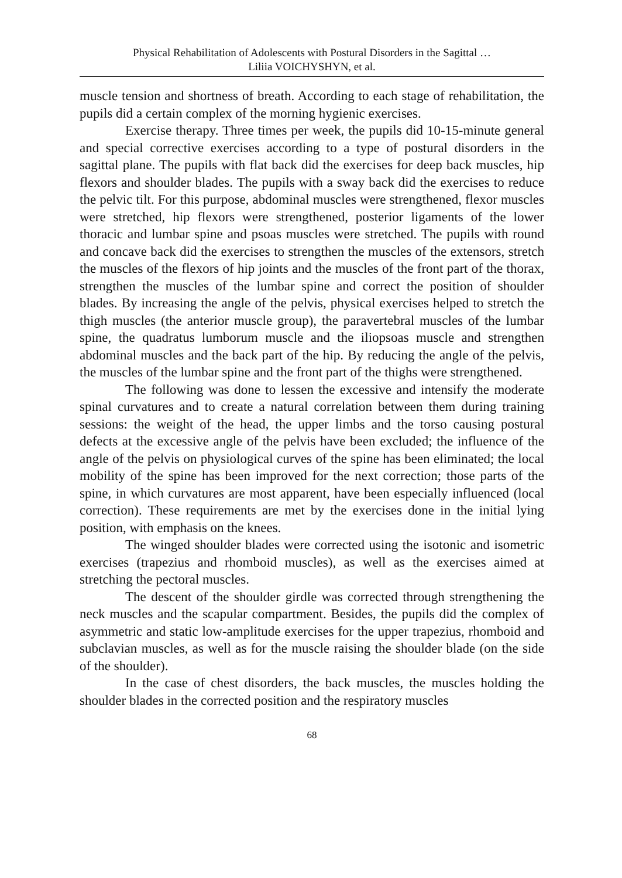Physical Rehabilitation of Adolescents with Postural Disorders in the Sagittal …
Liliia VOICHYSHYN, et al.
muscle tension and shortness of breath. According to each stage of rehabilitation, the pupils did a certain complex of the morning hygienic exercises.
Exercise therapy. Three times per week, the pupils did 10-15-minute general and special corrective exercises according to a type of postural disorders in the sagittal plane. The pupils with flat back did the exercises for deep back muscles, hip flexors and shoulder blades. The pupils with a sway back did the exercises to reduce the pelvic tilt. For this purpose, abdominal muscles were strengthened, flexor muscles were stretched, hip flexors were strengthened, posterior ligaments of the lower thoracic and lumbar spine and psoas muscles were stretched. The pupils with round and concave back did the exercises to strengthen the muscles of the extensors, stretch the muscles of the flexors of hip joints and the muscles of the front part of the thorax, strengthen the muscles of the lumbar spine and correct the position of shoulder blades. By increasing the angle of the pelvis, physical exercises helped to stretch the thigh muscles (the anterior muscle group), the paravertebral muscles of the lumbar spine, the quadratus lumborum muscle and the iliopsoas muscle and strengthen abdominal muscles and the back part of the hip. By reducing the angle of the pelvis, the muscles of the lumbar spine and the front part of the thighs were strengthened.
The following was done to lessen the excessive and intensify the moderate spinal curvatures and to create a natural correlation between them during training sessions: the weight of the head, the upper limbs and the torso causing postural defects at the excessive angle of the pelvis have been excluded; the influence of the angle of the pelvis on physiological curves of the spine has been eliminated; the local mobility of the spine has been improved for the next correction; those parts of the spine, in which curvatures are most apparent, have been especially influenced (local correction). These requirements are met by the exercises done in the initial lying position, with emphasis on the knees.
The winged shoulder blades were corrected using the isotonic and isometric exercises (trapezius and rhomboid muscles), as well as the exercises aimed at stretching the pectoral muscles.
The descent of the shoulder girdle was corrected through strengthening the neck muscles and the scapular compartment. Besides, the pupils did the complex of asymmetric and static low-amplitude exercises for the upper trapezius, rhomboid and subclavian muscles, as well as for the muscle raising the shoulder blade (on the side of the shoulder).
In the case of chest disorders, the back muscles, the muscles holding the shoulder blades in the corrected position and the respiratory muscles
68